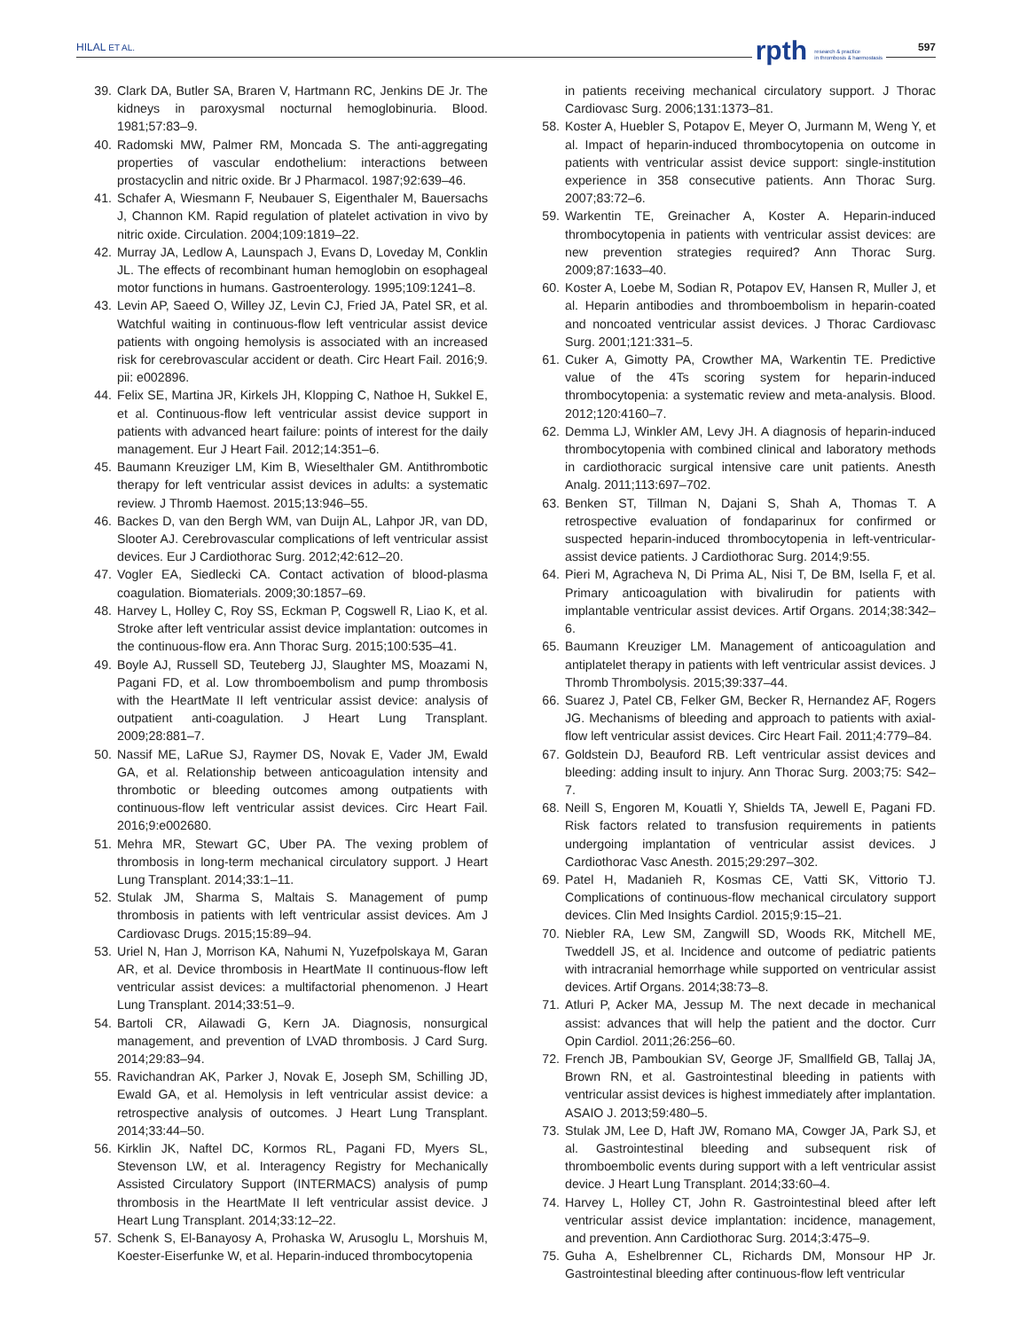HILAL ET AL. rpth research & practice
in thrombosis & haemostasis
597
39. Clark DA, Butler SA, Braren V, Hartmann RC, Jenkins DE Jr. The kidneys in paroxysmal nocturnal hemoglobinuria. Blood. 1981;57:83–9.
40. Radomski MW, Palmer RM, Moncada S. The anti-aggregating properties of vascular endothelium: interactions between prostacyclin and nitric oxide. Br J Pharmacol. 1987;92:639–46.
41. Schafer A, Wiesmann F, Neubauer S, Eigenthaler M, Bauersachs J, Channon KM. Rapid regulation of platelet activation in vivo by nitric oxide. Circulation. 2004;109:1819–22.
42. Murray JA, Ledlow A, Launspach J, Evans D, Loveday M, Conklin JL. The effects of recombinant human hemoglobin on esophageal motor functions in humans. Gastroenterology. 1995;109:1241–8.
43. Levin AP, Saeed O, Willey JZ, Levin CJ, Fried JA, Patel SR, et al. Watchful waiting in continuous-flow left ventricular assist device patients with ongoing hemolysis is associated with an increased risk for cerebrovascular accident or death. Circ Heart Fail. 2016;9. pii: e002896.
44. Felix SE, Martina JR, Kirkels JH, Klopping C, Nathoe H, Sukkel E, et al. Continuous-flow left ventricular assist device support in patients with advanced heart failure: points of interest for the daily management. Eur J Heart Fail. 2012;14:351–6.
45. Baumann Kreuziger LM, Kim B, Wieselthaler GM. Antithrombotic therapy for left ventricular assist devices in adults: a systematic review. J Thromb Haemost. 2015;13:946–55.
46. Backes D, van den Bergh WM, van Duijn AL, Lahpor JR, van DD, Slooter AJ. Cerebrovascular complications of left ventricular assist devices. Eur J Cardiothorac Surg. 2012;42:612–20.
47. Vogler EA, Siedlecki CA. Contact activation of blood-plasma coagulation. Biomaterials. 2009;30:1857–69.
48. Harvey L, Holley C, Roy SS, Eckman P, Cogswell R, Liao K, et al. Stroke after left ventricular assist device implantation: outcomes in the continuous-flow era. Ann Thorac Surg. 2015;100:535–41.
49. Boyle AJ, Russell SD, Teuteberg JJ, Slaughter MS, Moazami N, Pagani FD, et al. Low thromboembolism and pump thrombosis with the HeartMate II left ventricular assist device: analysis of outpatient anti-coagulation. J Heart Lung Transplant. 2009;28:881–7.
50. Nassif ME, LaRue SJ, Raymer DS, Novak E, Vader JM, Ewald GA, et al. Relationship between anticoagulation intensity and thrombotic or bleeding outcomes among outpatients with continuous-flow left ventricular assist devices. Circ Heart Fail. 2016;9:e002680.
51. Mehra MR, Stewart GC, Uber PA. The vexing problem of thrombosis in long-term mechanical circulatory support. J Heart Lung Transplant. 2014;33:1–11.
52. Stulak JM, Sharma S, Maltais S. Management of pump thrombosis in patients with left ventricular assist devices. Am J Cardiovasc Drugs. 2015;15:89–94.
53. Uriel N, Han J, Morrison KA, Nahumi N, Yuzefpolskaya M, Garan AR, et al. Device thrombosis in HeartMate II continuous-flow left ventricular assist devices: a multifactorial phenomenon. J Heart Lung Transplant. 2014;33:51–9.
54. Bartoli CR, Ailawadi G, Kern JA. Diagnosis, nonsurgical management, and prevention of LVAD thrombosis. J Card Surg. 2014;29:83–94.
55. Ravichandran AK, Parker J, Novak E, Joseph SM, Schilling JD, Ewald GA, et al. Hemolysis in left ventricular assist device: a retrospective analysis of outcomes. J Heart Lung Transplant. 2014;33:44–50.
56. Kirklin JK, Naftel DC, Kormos RL, Pagani FD, Myers SL, Stevenson LW, et al. Interagency Registry for Mechanically Assisted Circulatory Support (INTERMACS) analysis of pump thrombosis in the HeartMate II left ventricular assist device. J Heart Lung Transplant. 2014;33:12–22.
57. Schenk S, El-Banayosy A, Prohaska W, Arusoglu L, Morshuis M, Koester-Eiserfunke W, et al. Heparin-induced thrombocytopenia
in patients receiving mechanical circulatory support. J Thorac Cardiovasc Surg. 2006;131:1373–81.
58. Koster A, Huebler S, Potapov E, Meyer O, Jurmann M, Weng Y, et al. Impact of heparin-induced thrombocytopenia on outcome in patients with ventricular assist device support: single-institution experience in 358 consecutive patients. Ann Thorac Surg. 2007;83:72–6.
59. Warkentin TE, Greinacher A, Koster A. Heparin-induced thrombocytopenia in patients with ventricular assist devices: are new prevention strategies required? Ann Thorac Surg. 2009;87:1633–40.
60. Koster A, Loebe M, Sodian R, Potapov EV, Hansen R, Muller J, et al. Heparin antibodies and thromboembolism in heparin-coated and noncoated ventricular assist devices. J Thorac Cardiovasc Surg. 2001;121:331–5.
61. Cuker A, Gimotty PA, Crowther MA, Warkentin TE. Predictive value of the 4Ts scoring system for heparin-induced thrombocytopenia: a systematic review and meta-analysis. Blood. 2012;120:4160–7.
62. Demma LJ, Winkler AM, Levy JH. A diagnosis of heparin-induced thrombocytopenia with combined clinical and laboratory methods in cardiothoracic surgical intensive care unit patients. Anesth Analg. 2011;113:697–702.
63. Benken ST, Tillman N, Dajani S, Shah A, Thomas T. A retrospective evaluation of fondaparinux for confirmed or suspected heparin-induced thrombocytopenia in left-ventricular-assist device patients. J Cardiothorac Surg. 2014;9:55.
64. Pieri M, Agracheva N, Di Prima AL, Nisi T, De BM, Isella F, et al. Primary anticoagulation with bivalirudin for patients with implantable ventricular assist devices. Artif Organs. 2014;38:342–6.
65. Baumann Kreuziger LM. Management of anticoagulation and antiplatelet therapy in patients with left ventricular assist devices. J Thromb Thrombolysis. 2015;39:337–44.
66. Suarez J, Patel CB, Felker GM, Becker R, Hernandez AF, Rogers JG. Mechanisms of bleeding and approach to patients with axial-flow left ventricular assist devices. Circ Heart Fail. 2011;4:779–84.
67. Goldstein DJ, Beauford RB. Left ventricular assist devices and bleeding: adding insult to injury. Ann Thorac Surg. 2003;75: S42–7.
68. Neill S, Engoren M, Kouatli Y, Shields TA, Jewell E, Pagani FD. Risk factors related to transfusion requirements in patients undergoing implantation of ventricular assist devices. J Cardiothorac Vasc Anesth. 2015;29:297–302.
69. Patel H, Madanieh R, Kosmas CE, Vatti SK, Vittorio TJ. Complications of continuous-flow mechanical circulatory support devices. Clin Med Insights Cardiol. 2015;9:15–21.
70. Niebler RA, Lew SM, Zangwill SD, Woods RK, Mitchell ME, Tweddell JS, et al. Incidence and outcome of pediatric patients with intracranial hemorrhage while supported on ventricular assist devices. Artif Organs. 2014;38:73–8.
71. Atluri P, Acker MA, Jessup M. The next decade in mechanical assist: advances that will help the patient and the doctor. Curr Opin Cardiol. 2011;26:256–60.
72. French JB, Pamboukian SV, George JF, Smallfield GB, Tallaj JA, Brown RN, et al. Gastrointestinal bleeding in patients with ventricular assist devices is highest immediately after implantation. ASAIO J. 2013;59:480–5.
73. Stulak JM, Lee D, Haft JW, Romano MA, Cowger JA, Park SJ, et al. Gastrointestinal bleeding and subsequent risk of thromboembolic events during support with a left ventricular assist device. J Heart Lung Transplant. 2014;33:60–4.
74. Harvey L, Holley CT, John R. Gastrointestinal bleed after left ventricular assist device implantation: incidence, management, and prevention. Ann Cardiothorac Surg. 2014;3:475–9.
75. Guha A, Eshelbrenner CL, Richards DM, Monsour HP Jr. Gastrointestinal bleeding after continuous-flow left ventricular